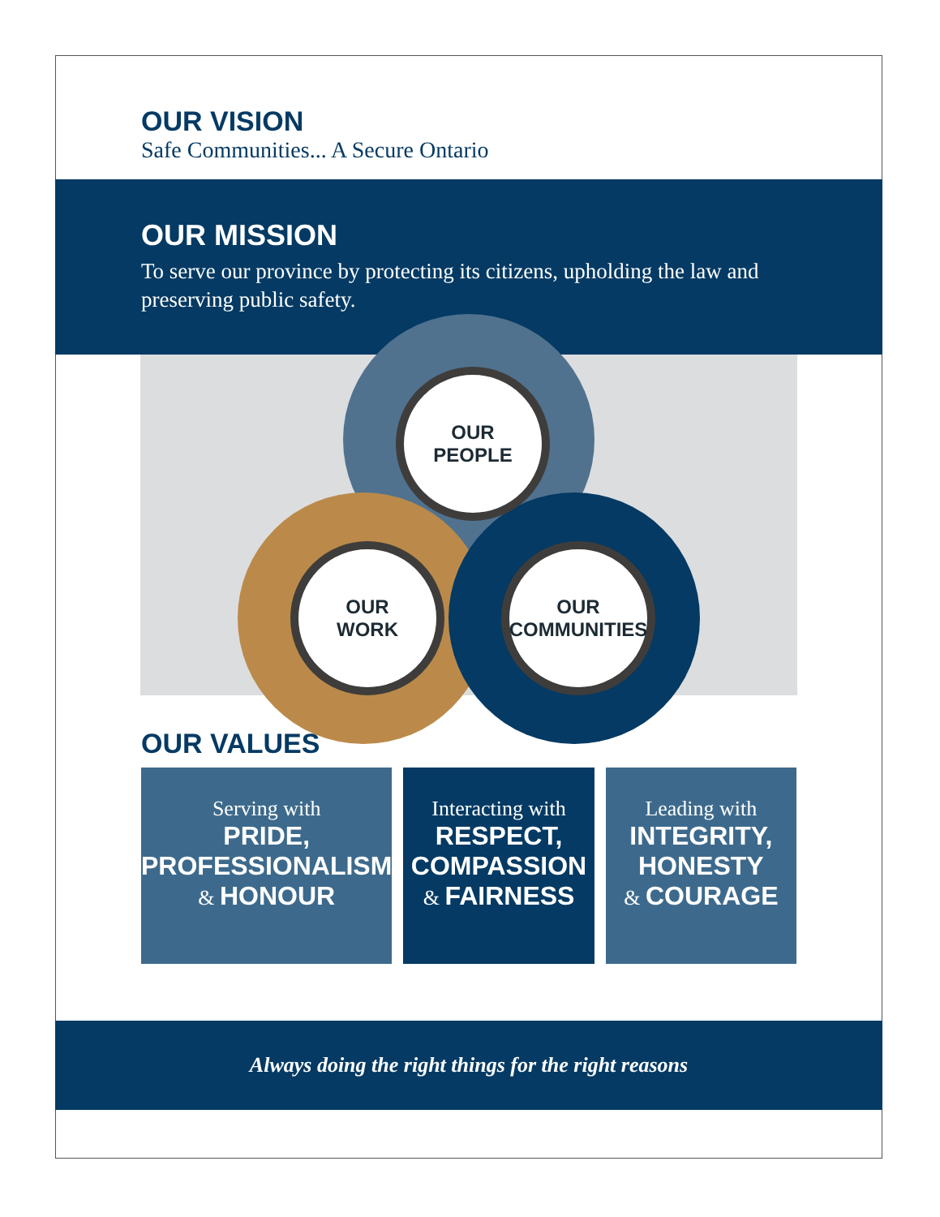OUR VISION
Safe Communities... A Secure Ontario
OUR MISSION
To serve our province by protecting its citizens, upholding the law and preserving public safety.
OUR
PEOPLE
OUR
WORK
OUR
COMMUNITIES
OUR VALUES
Serving with
PRIDE,
PROFESSIONALISM
& HONOUR
Interacting with
RESPECT,
COMPASSION
& FAIRNESS
Leading with
INTEGRITY,
HONESTY
& COURAGE
Always doing the right things for the right reasons